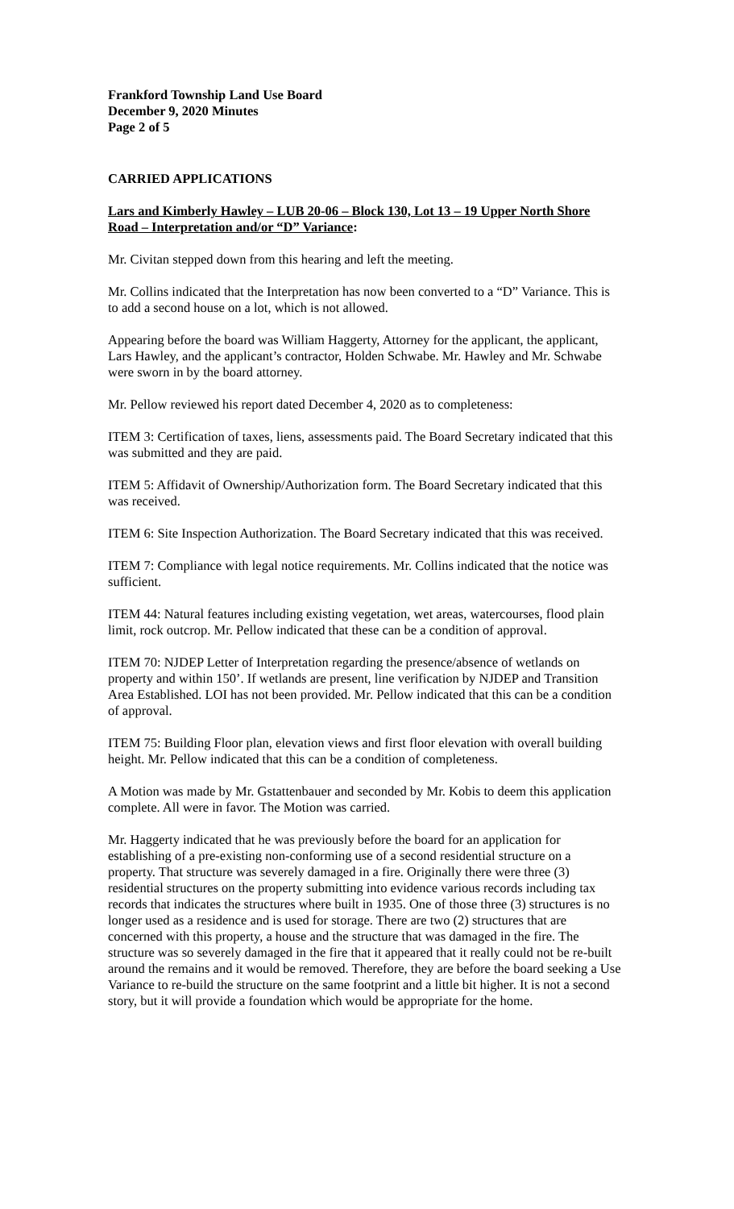Frankford Township Land Use Board
December 9, 2020 Minutes
Page 2 of 5
CARRIED APPLICATIONS
Lars and Kimberly Hawley – LUB 20-06 – Block 130, Lot 13 – 19 Upper North Shore Road – Interpretation and/or “D” Variance:
Mr. Civitan stepped down from this hearing and left the meeting.
Mr. Collins indicated that the Interpretation has now been converted to a “D” Variance. This is to add a second house on a lot, which is not allowed.
Appearing before the board was William Haggerty, Attorney for the applicant, the applicant, Lars Hawley, and the applicant’s contractor, Holden Schwabe. Mr. Hawley and Mr. Schwabe were sworn in by the board attorney.
Mr. Pellow reviewed his report dated December 4, 2020 as to completeness:
ITEM 3: Certification of taxes, liens, assessments paid. The Board Secretary indicated that this was submitted and they are paid.
ITEM 5: Affidavit of Ownership/Authorization form. The Board Secretary indicated that this was received.
ITEM 6: Site Inspection Authorization. The Board Secretary indicated that this was received.
ITEM 7: Compliance with legal notice requirements. Mr. Collins indicated that the notice was sufficient.
ITEM 44: Natural features including existing vegetation, wet areas, watercourses, flood plain limit, rock outcrop. Mr. Pellow indicated that these can be a condition of approval.
ITEM 70: NJDEP Letter of Interpretation regarding the presence/absence of wetlands on property and within 150’. If wetlands are present, line verification by NJDEP and Transition Area Established. LOI has not been provided. Mr. Pellow indicated that this can be a condition of approval.
ITEM 75: Building Floor plan, elevation views and first floor elevation with overall building height. Mr. Pellow indicated that this can be a condition of completeness.
A Motion was made by Mr. Gstattenbauer and seconded by Mr. Kobis to deem this application complete. All were in favor. The Motion was carried.
Mr. Haggerty indicated that he was previously before the board for an application for establishing of a pre-existing non-conforming use of a second residential structure on a property. That structure was severely damaged in a fire. Originally there were three (3) residential structures on the property submitting into evidence various records including tax records that indicates the structures where built in 1935. One of those three (3) structures is no longer used as a residence and is used for storage. There are two (2) structures that are concerned with this property, a house and the structure that was damaged in the fire. The structure was so severely damaged in the fire that it appeared that it really could not be re-built around the remains and it would be removed. Therefore, they are before the board seeking a Use Variance to re-build the structure on the same footprint and a little bit higher. It is not a second story, but it will provide a foundation which would be appropriate for the home.